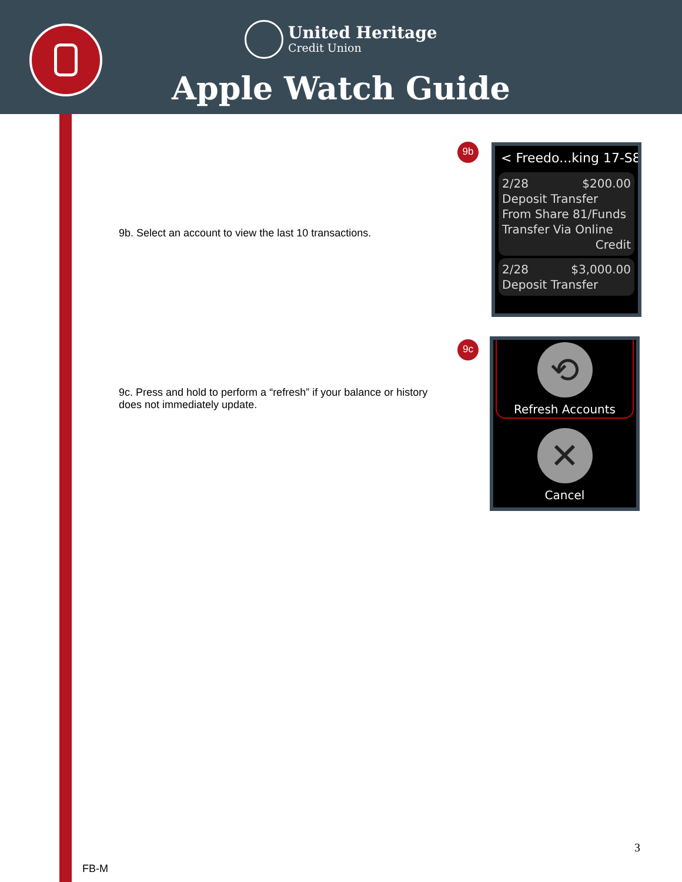United Heritage
Credit Union
Apple Watch Guide
9b
9b. Select an account to view the last 10 transactions.
< Freedo...king 17-S8
2/28 $200.00
Deposit Transfer From Share 81/Funds Transfer Via Online
Credit
2/28 $3,000.00
Deposit Transfer
9c
9c. Press and hold to perform a “refresh” if your balance or history does not immediately update.
⟲
Refresh Accounts
✕
Cancel
3
FB-M